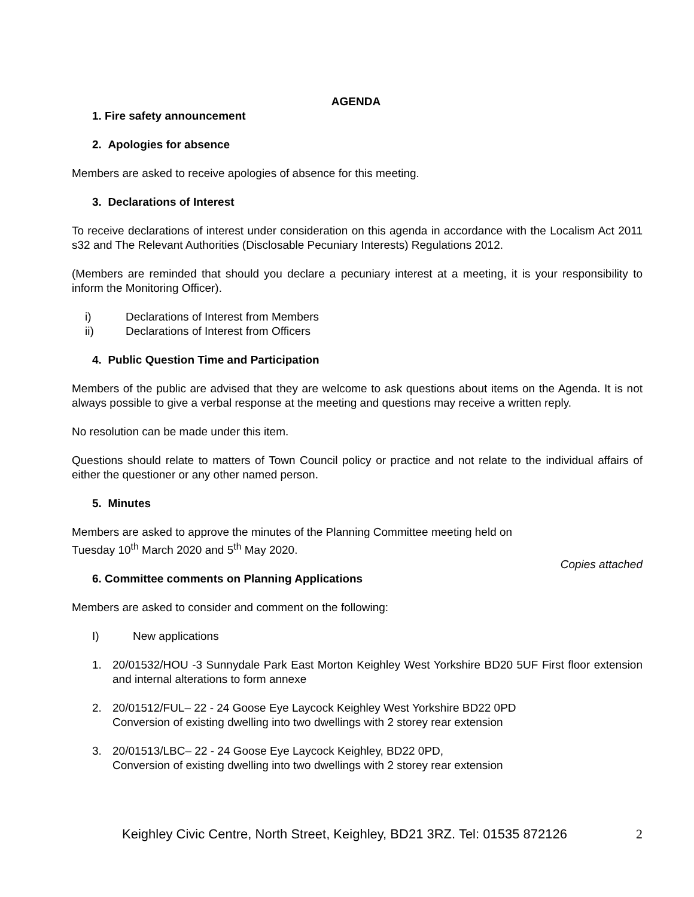AGENDA
1. Fire safety announcement
2. Apologies for absence
Members are asked to receive apologies of absence for this meeting.
3. Declarations of Interest
To receive declarations of interest under consideration on this agenda in accordance with the Localism Act 2011 s32 and The Relevant Authorities (Disclosable Pecuniary Interests) Regulations 2012.
(Members are reminded that should you declare a pecuniary interest at a meeting, it is your responsibility to inform the Monitoring Officer).
i) Declarations of Interest from Members
ii) Declarations of Interest from Officers
4. Public Question Time and Participation
Members of the public are advised that they are welcome to ask questions about items on the Agenda. It is not always possible to give a verbal response at the meeting and questions may receive a written reply.
No resolution can be made under this item.
Questions should relate to matters of Town Council policy or practice and not relate to the individual affairs of either the questioner or any other named person.
5. Minutes
Members are asked to approve the minutes of the Planning Committee meeting held on
Tuesday 10<sup>th</sup> March 2020 and 5<sup>th</sup> May 2020.
Copies attached
6. Committee comments on Planning Applications
Members are asked to consider and comment on the following:
I) New applications
1. 20/01532/HOU -3 Sunnydale Park East Morton Keighley West Yorkshire BD20 5UF First floor extension and internal alterations to form annexe
2. 20/01512/FUL– 22 - 24 Goose Eye Laycock Keighley West Yorkshire BD22 0PD
Conversion of existing dwelling into two dwellings with 2 storey rear extension
3. 20/01513/LBC– 22 - 24 Goose Eye Laycock Keighley, BD22 0PD,
Conversion of existing dwelling into two dwellings with 2 storey rear extension
Keighley Civic Centre, North Street, Keighley, BD21 3RZ. Tel: 01535 872126 2